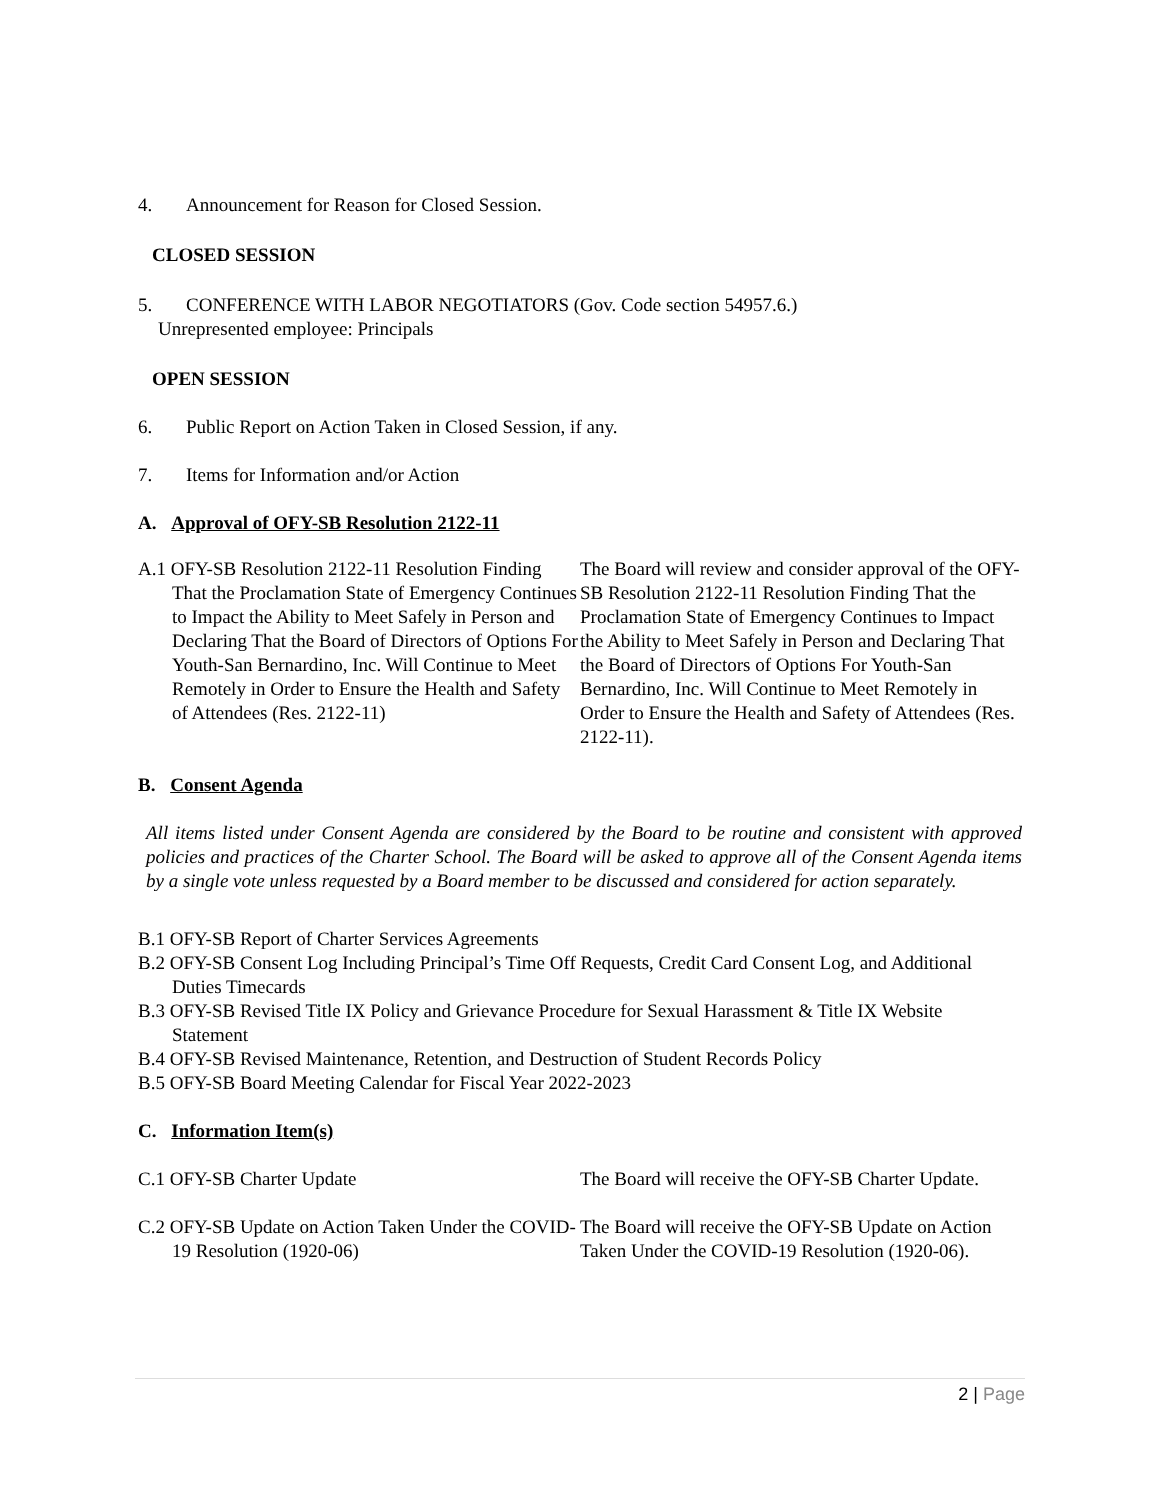4. Announcement for Reason for Closed Session.
CLOSED SESSION
5. CONFERENCE WITH LABOR NEGOTIATORS (Gov. Code section 54957.6.)
Unrepresented employee: Principals
OPEN SESSION
6. Public Report on Action Taken in Closed Session, if any.
7. Items for Information and/or Action
A. Approval of OFY-SB Resolution 2122-11
A.1 OFY-SB Resolution 2122-11 Resolution Finding That the Proclamation State of Emergency Continues to Impact the Ability to Meet Safely in Person and Declaring That the Board of Directors of Options For Youth-San Bernardino, Inc. Will Continue to Meet Remotely in Order to Ensure the Health and Safety of Attendees (Res. 2122-11)
The Board will review and consider approval of the OFY-SB Resolution 2122-11 Resolution Finding That the Proclamation State of Emergency Continues to Impact the Ability to Meet Safely in Person and Declaring That the Board of Directors of Options For Youth-San Bernardino, Inc. Will Continue to Meet Remotely in Order to Ensure the Health and Safety of Attendees (Res. 2122-11).
B. Consent Agenda
All items listed under Consent Agenda are considered by the Board to be routine and consistent with approved policies and practices of the Charter School. The Board will be asked to approve all of the Consent Agenda items by a single vote unless requested by a Board member to be discussed and considered for action separately.
B.1 OFY-SB Report of Charter Services Agreements
B.2 OFY-SB Consent Log Including Principal’s Time Off Requests, Credit Card Consent Log, and Additional Duties Timecards
B.3 OFY-SB Revised Title IX Policy and Grievance Procedure for Sexual Harassment & Title IX Website Statement
B.4 OFY-SB Revised Maintenance, Retention, and Destruction of Student Records Policy
B.5 OFY-SB Board Meeting Calendar for Fiscal Year 2022-2023
C. Information Item(s)
C.1 OFY-SB Charter Update The Board will receive the OFY-SB Charter Update.
C.2 OFY-SB Update on Action Taken Under the COVID-19 Resolution (1920-06)
The Board will receive the OFY-SB Update on Action Taken Under the COVID-19 Resolution (1920-06).
2 | Page